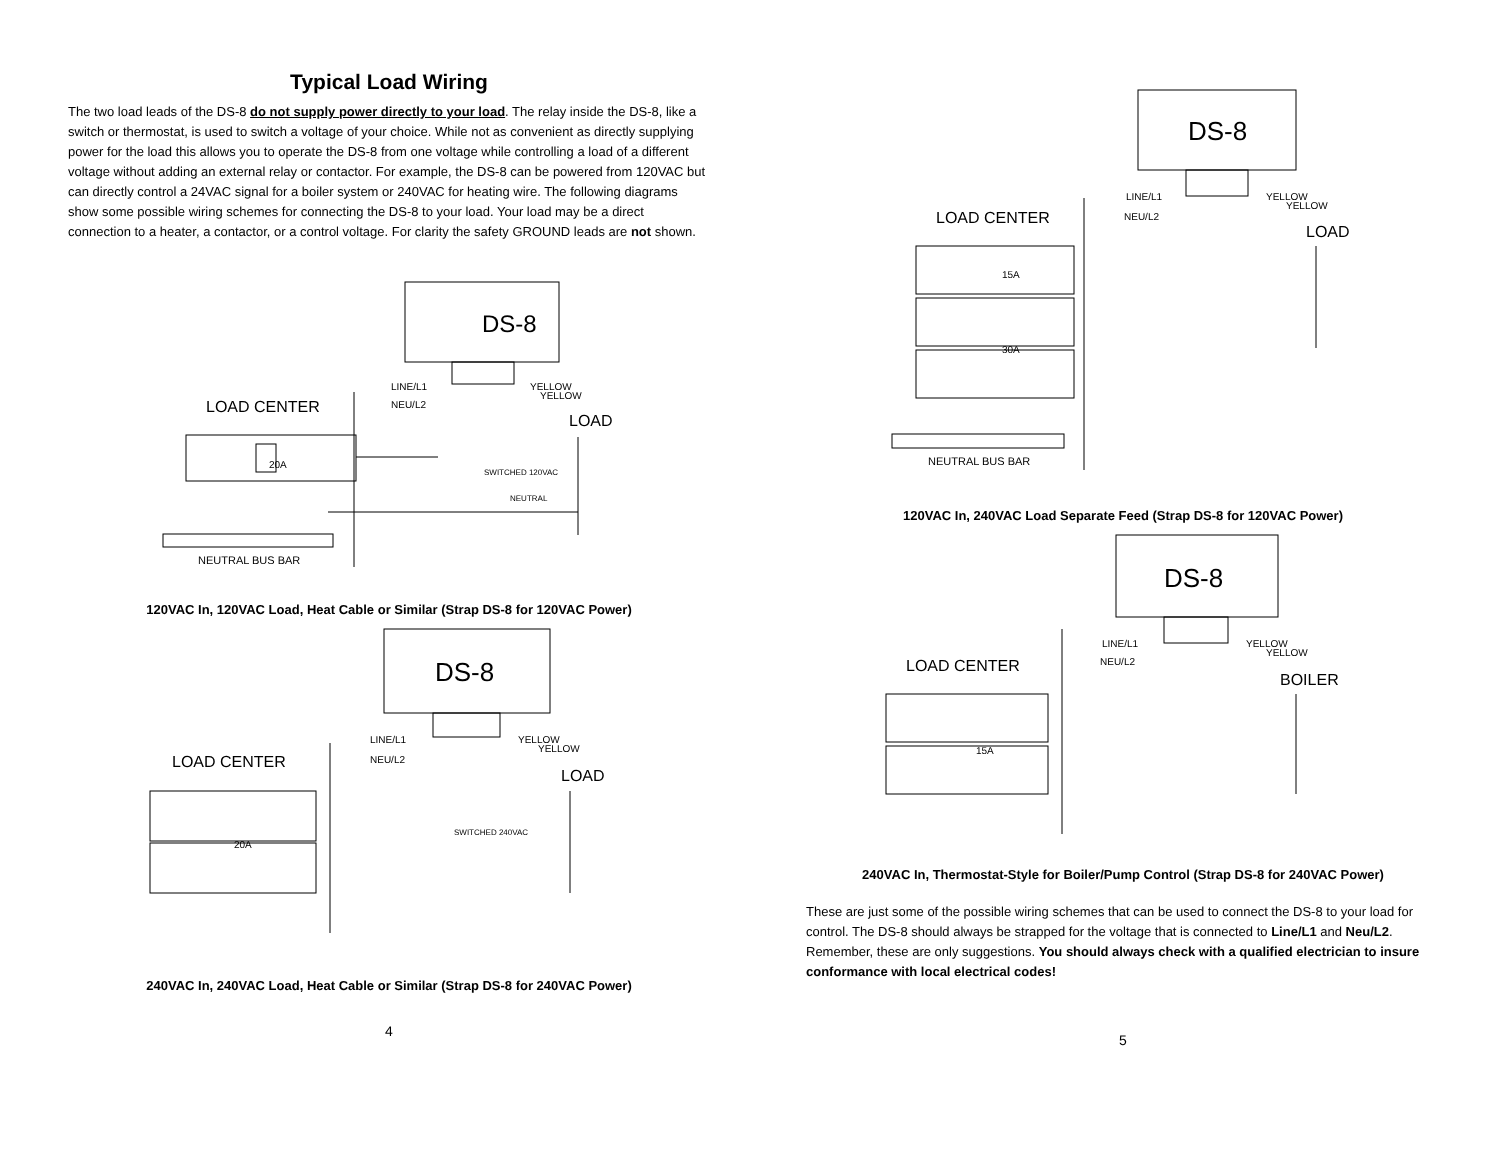Typical Load Wiring
The two load leads of the DS-8 do not supply power directly to your load. The relay inside the DS-8, like a switch or thermostat, is used to switch a voltage of your choice. While not as convenient as directly supplying power for the load this allows you to operate the DS-8 from one voltage while controlling a load of a different voltage without adding an external relay or contactor. For example, the DS-8 can be powered from 120VAC but can directly control a 24VAC signal for a boiler system or 240VAC for heating wire. The following diagrams show some possible wiring schemes for connecting the DS-8 to your load. Your load may be a direct connection to a heater, a contactor, or a control voltage. For clarity the safety GROUND leads are not shown.
DS-8
LINE/L1
NEU/L2
YELLOW
YELLOW
LOAD CENTER
LOAD
20A
SWITCHED 120VAC
NEUTRAL
NEUTRAL BUS BAR
120VAC In, 120VAC Load, Heat Cable or Similar (Strap DS-8 for 120VAC Power)
DS-8
LINE/L1
NEU/L2
YELLOW
YELLOW
LOAD CENTER
LOAD
20A
SWITCHED 240VAC
240VAC In, 240VAC Load, Heat Cable or Similar (Strap DS-8 for 240VAC Power)
4
DS-8
LINE/L1
NEU/L2
YELLOW
YELLOW
LOAD CENTER
LOAD
15A
30A
NEUTRAL BUS BAR
120VAC In, 240VAC Load Separate Feed (Strap DS-8 for 120VAC Power)
DS-8
LINE/L1
NEU/L2
YELLOW
YELLOW
LOAD CENTER
BOILER
15A
240VAC In, Thermostat-Style for Boiler/Pump Control (Strap DS-8 for 240VAC Power)
These are just some of the possible wiring schemes that can be used to connect the DS-8 to your load for control. The DS-8 should always be strapped for the voltage that is connected to Line/L1 and Neu/L2. Remember, these are only suggestions. You should always check with a qualified electrician to insure conformance with local electrical codes!
5